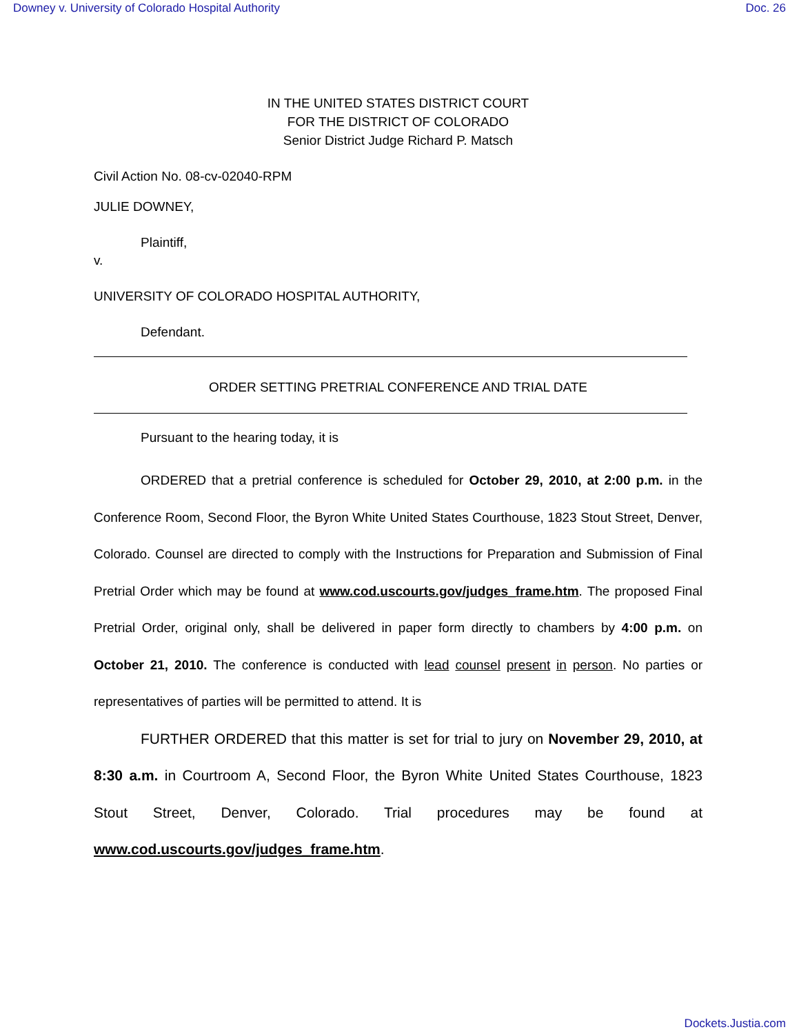Downey v. University of Colorado Hospital Authority Doc. 26
IN THE UNITED STATES DISTRICT COURT
FOR THE DISTRICT OF COLORADO
Senior District Judge Richard P. Matsch
Civil Action No. 08-cv-02040-RPM
JULIE DOWNEY,
Plaintiff,
v.
UNIVERSITY OF COLORADO HOSPITAL AUTHORITY,
Defendant.
ORDER SETTING PRETRIAL CONFERENCE AND TRIAL DATE
Pursuant to the hearing today, it is
ORDERED that a pretrial conference is scheduled for October 29, 2010, at 2:00 p.m. in the Conference Room, Second Floor, the Byron White United States Courthouse, 1823 Stout Street, Denver, Colorado. Counsel are directed to comply with the Instructions for Preparation and Submission of Final Pretrial Order which may be found at www.cod.uscourts.gov/judges_frame.htm. The proposed Final Pretrial Order, original only, shall be delivered in paper form directly to chambers by 4:00 p.m. on October 21, 2010. The conference is conducted with lead counsel present in person. No parties or representatives of parties will be permitted to attend. It is
FURTHER ORDERED that this matter is set for trial to jury on November 29, 2010, at 8:30 a.m. in Courtroom A, Second Floor, the Byron White United States Courthouse, 1823 Stout Street, Denver, Colorado. Trial procedures may be found at www.cod.uscourts.gov/judges_frame.htm.
Dockets.Justia.com